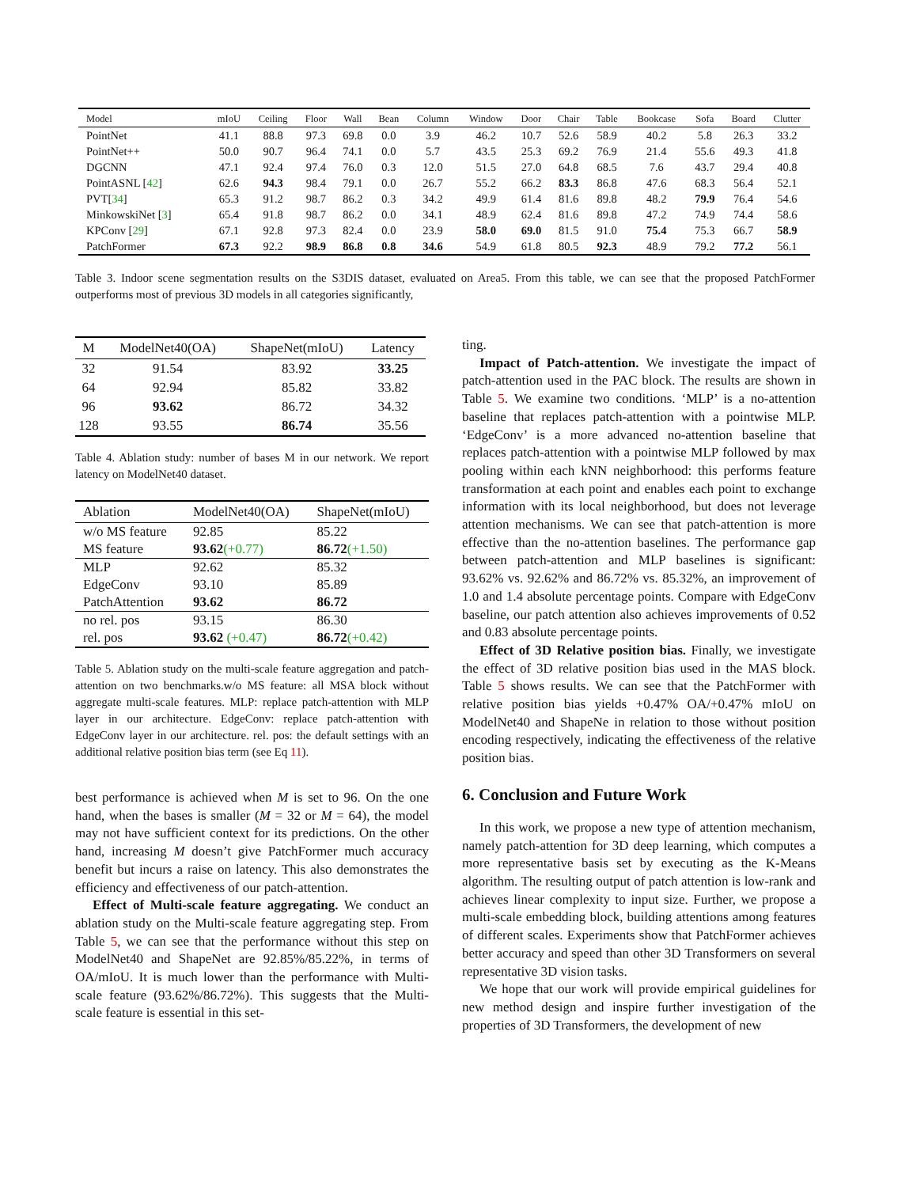| Model | mIoU | Ceiling | Floor | Wall | Bean | Column | Window | Door | Chair | Table | Bookcase | Sofa | Board | Clutter |
| --- | --- | --- | --- | --- | --- | --- | --- | --- | --- | --- | --- | --- | --- | --- |
| PointNet | 41.1 | 88.8 | 97.3 | 69.8 | 0.0 | 3.9 | 46.2 | 10.7 | 52.6 | 58.9 | 40.2 | 5.8 | 26.3 | 33.2 |
| PointNet++ | 50.0 | 90.7 | 96.4 | 74.1 | 0.0 | 5.7 | 43.5 | 25.3 | 69.2 | 76.9 | 21.4 | 55.6 | 49.3 | 41.8 |
| DGCNN | 47.1 | 92.4 | 97.4 | 76.0 | 0.3 | 12.0 | 51.5 | 27.0 | 64.8 | 68.5 | 7.6 | 43.7 | 29.4 | 40.8 |
| PointASNL [ 42 ] | 62.6 | 94.3 | 98.4 | 79.1 | 0.0 | 26.7 | 55.2 | 66.2 | 83.3 | 86.8 | 47.6 | 68.3 | 56.4 | 52.1 |
| PVT[ 34 ] | 65.3 | 91.2 | 98.7 | 86.2 | 0.3 | 34.2 | 49.9 | 61.4 | 81.6 | 89.8 | 48.2 | 79.9 | 76.4 | 54.6 |
| MinkowskiNet [ 3 ] | 65.4 | 91.8 | 98.7 | 86.2 | 0.0 | 34.1 | 48.9 | 62.4 | 81.6 | 89.8 | 47.2 | 74.9 | 74.4 | 58.6 |
| KPConv [ 29 ] | 67.1 | 92.8 | 97.3 | 82.4 | 0.0 | 23.9 | 58.0 | 69.0 | 81.5 | 91.0 | 75.4 | 75.3 | 66.7 | 58.9 |
| PatchFormer | 67.3 | 92.2 | 98.9 | 86.8 | 0.8 | 34.6 | 54.9 | 61.8 | 80.5 | 92.3 | 48.9 | 79.2 | 77.2 | 56.1 |
Table 3. Indoor scene segmentation results on the S3DIS dataset, evaluated on Area5. From this table, we can see that the proposed PatchFormer outperforms most of previous 3D models in all categories significantly,
| M | ModelNet40(OA) | ShapeNet(mIoU) | Latency |
| --- | --- | --- | --- |
| 32 | 91.54 | 83.92 | 33.25 |
| 64 | 92.94 | 85.82 | 33.82 |
| 96 | 93.62 | 86.72 | 34.32 |
| 128 | 93.55 | 86.74 | 35.56 |
Table 4. Ablation study: number of bases M in our network. We report latency on ModelNet40 dataset.
| Ablation | ModelNet40(OA) | ShapeNet(mIoU) |
| --- | --- | --- |
| w/o MS feature | 92.85 | 85.22 |
| MS feature | 93.62 (+0.77) | 86.72 (+1.50) |
| MLP | 92.62 | 85.32 |
| EdgeConv | 93.10 | 85.89 |
| PatchAttention | 93.62 | 86.72 |
| no rel. pos | 93.15 | 86.30 |
| rel. pos | 93.62 (+0.47) | 86.72 (+0.42) |
Table 5. Ablation study on the multi-scale feature aggregation and patch-attention on two benchmarks.w/o MS feature: all MSA block without aggregate multi-scale features. MLP: replace patch-attention with MLP layer in our architecture. EdgeConv: replace patch-attention with EdgeConv layer in our architecture. rel. pos: the default settings with an additional relative position bias term (see Eq 11).
best performance is achieved when M is set to 96. On the one hand, when the bases is smaller (M = 32 or M = 64), the model may not have sufficient context for its predictions. On the other hand, increasing M doesn’t give PatchFormer much accuracy benefit but incurs a raise on latency. This also demonstrates the efficiency and effectiveness of our patch-attention.
Effect of Multi-scale feature aggregating. We conduct an ablation study on the Multi-scale feature aggregating step. From Table 5, we can see that the performance without this step on ModelNet40 and ShapeNet are 92.85%/85.22%, in terms of OA/mIoU. It is much lower than the performance with Multi-scale feature (93.62%/86.72%). This suggests that the Multi-scale feature is essential in this set-
ting.
Impact of Patch-attention. We investigate the impact of patch-attention used in the PAC block. The results are shown in Table 5. We examine two conditions. ‘MLP’ is a no-attention baseline that replaces patch-attention with a pointwise MLP. ‘EdgeConv’ is a more advanced no-attention baseline that replaces patch-attention with a pointwise MLP followed by max pooling within each kNN neighborhood: this performs feature transformation at each point and enables each point to exchange information with its local neighborhood, but does not leverage attention mechanisms. We can see that patch-attention is more effective than the no-attention baselines. The performance gap between patch-attention and MLP baselines is significant: 93.62% vs. 92.62% and 86.72% vs. 85.32%, an improvement of 1.0 and 1.4 absolute percentage points. Compare with EdgeConv baseline, our patch attention also achieves improvements of 0.52 and 0.83 absolute percentage points.
Effect of 3D Relative position bias. Finally, we investigate the effect of 3D relative position bias used in the MAS block. Table 5 shows results. We can see that the PatchFormer with relative position bias yields +0.47% OA/+0.47% mIoU on ModelNet40 and ShapeNe in relation to those without position encoding respectively, indicating the effectiveness of the relative position bias.
6. Conclusion and Future Work
In this work, we propose a new type of attention mechanism, namely patch-attention for 3D deep learning, which computes a more representative basis set by executing as the K-Means algorithm. The resulting output of patch attention is low-rank and achieves linear complexity to input size. Further, we propose a multi-scale embedding block, building attentions among features of different scales. Experiments show that PatchFormer achieves better accuracy and speed than other 3D Transformers on several representative 3D vision tasks.
We hope that our work will provide empirical guidelines for new method design and inspire further investigation of the properties of 3D Transformers, the development of new